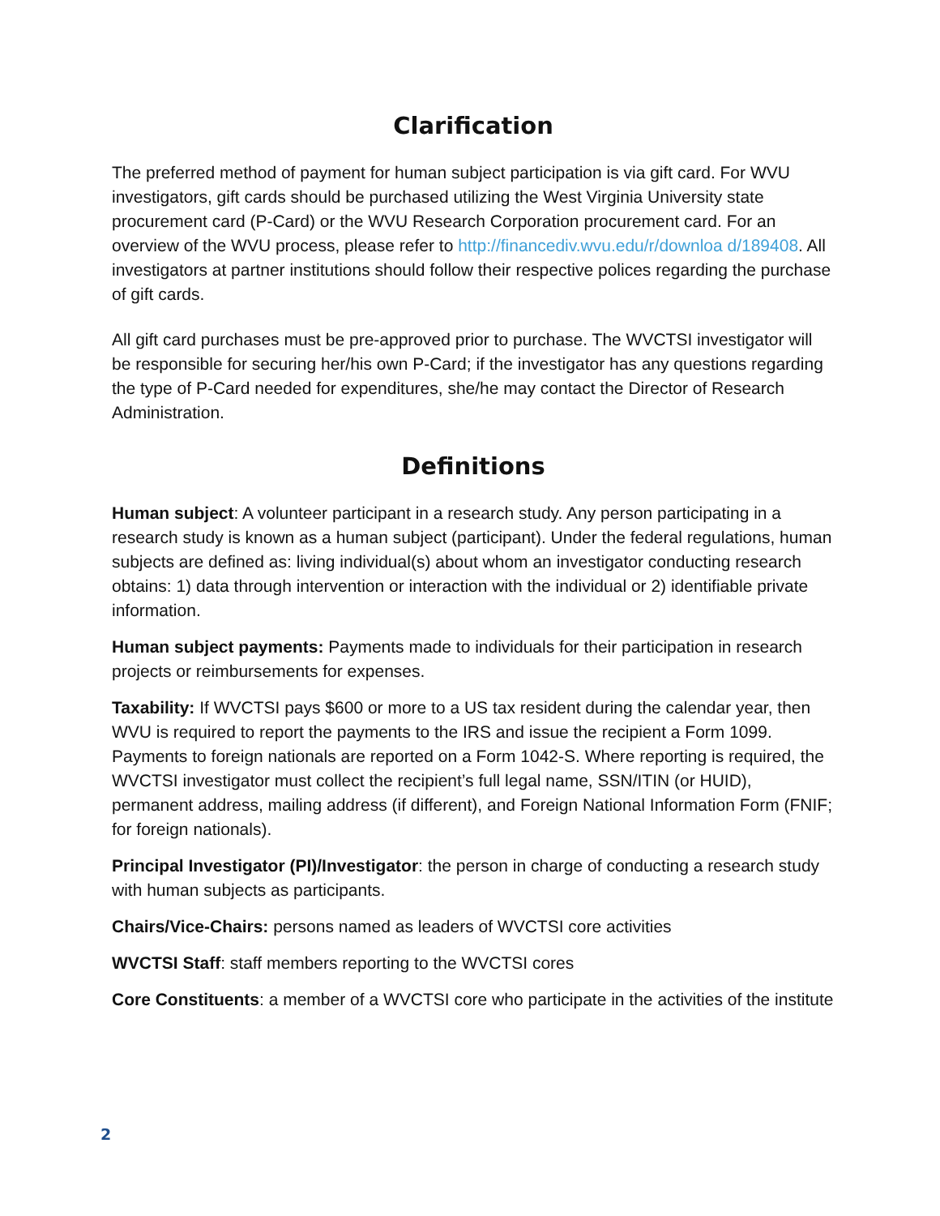Clarification
The preferred method of payment for human subject participation is via gift card. For WVU investigators, gift cards should be purchased utilizing the West Virginia University state procurement card (P-Card) or the WVU Research Corporation procurement card. For an overview of the WVU process, please refer to http://financediv.wvu.edu/r/downloa d/189408. All investigators at partner institutions should follow their respective polices regarding the purchase of gift cards.
All gift card purchases must be pre-approved prior to purchase. The WVCTSI investigator will be responsible for securing her/his own P-Card; if the investigator has any questions regarding the type of P-Card needed for expenditures, she/he may contact the Director of Research Administration.
Definitions
Human subject: A volunteer participant in a research study. Any person participating in a research study is known as a human subject (participant). Under the federal regulations, human subjects are defined as: living individual(s) about whom an investigator conducting research obtains: 1) data through intervention or interaction with the individual or 2) identifiable private information.
Human subject payments: Payments made to individuals for their participation in research projects or reimbursements for expenses.
Taxability: If WVCTSI pays $600 or more to a US tax resident during the calendar year, then WVU is required to report the payments to the IRS and issue the recipient a Form 1099. Payments to foreign nationals are reported on a Form 1042-S. Where reporting is required, the WVCTSI investigator must collect the recipient’s full legal name, SSN/ITIN (or HUID), permanent address, mailing address (if different), and Foreign National Information Form (FNIF; for foreign nationals).
Principal Investigator (PI)/Investigator: the person in charge of conducting a research study with human subjects as participants.
Chairs/Vice-Chairs: persons named as leaders of WVCTSI core activities
WVCTSI Staff: staff members reporting to the WVCTSI cores
Core Constituents: a member of a WVCTSI core who participate in the activities of the institute
2